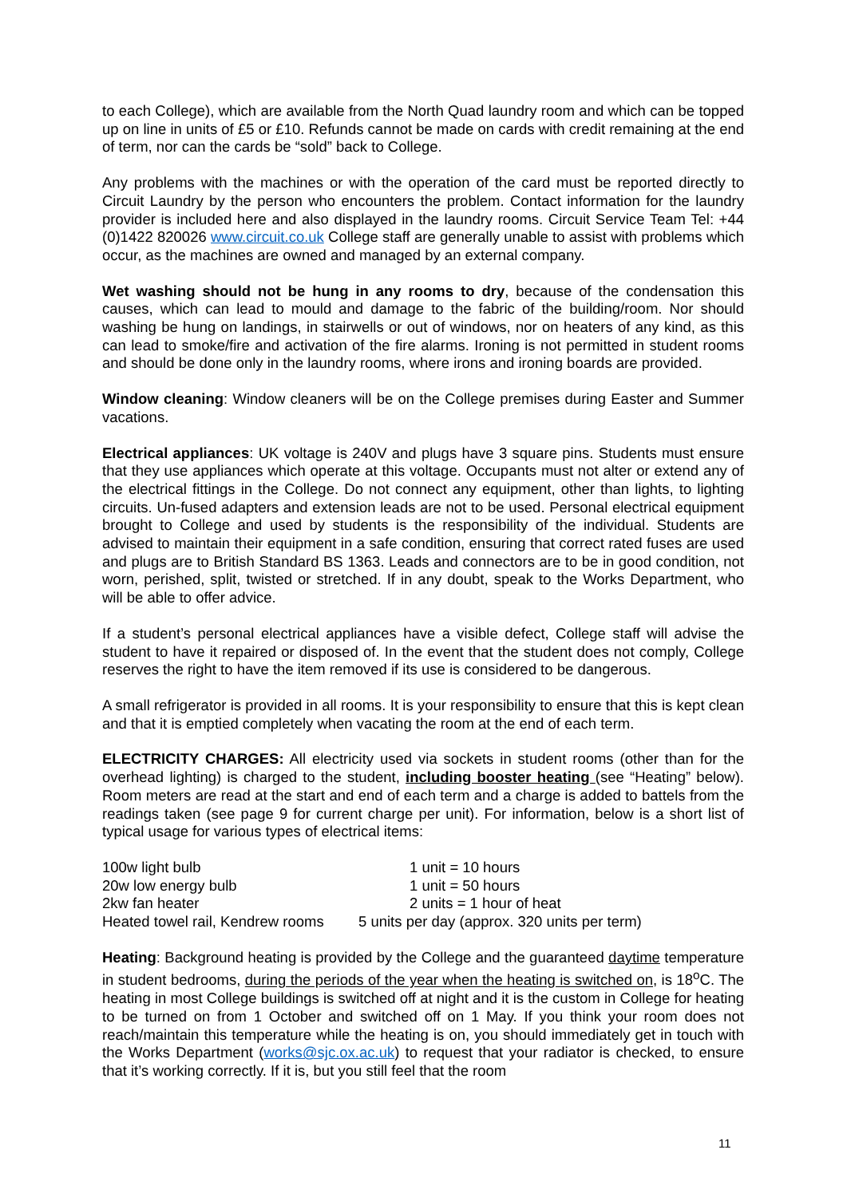to each College), which are available from the North Quad laundry room and which can be topped up on line in units of £5 or £10. Refunds cannot be made on cards with credit remaining at the end of term, nor can the cards be “sold” back to College.
Any problems with the machines or with the operation of the card must be reported directly to Circuit Laundry by the person who encounters the problem. Contact information for the laundry provider is included here and also displayed in the laundry rooms. Circuit Service Team Tel: +44 (0)1422 820026 www.circuit.co.uk College staff are generally unable to assist with problems which occur, as the machines are owned and managed by an external company.
Wet washing should not be hung in any rooms to dry, because of the condensation this causes, which can lead to mould and damage to the fabric of the building/room. Nor should washing be hung on landings, in stairwells or out of windows, nor on heaters of any kind, as this can lead to smoke/fire and activation of the fire alarms. Ironing is not permitted in student rooms and should be done only in the laundry rooms, where irons and ironing boards are provided.
Window cleaning: Window cleaners will be on the College premises during Easter and Summer vacations.
Electrical appliances: UK voltage is 240V and plugs have 3 square pins. Students must ensure that they use appliances which operate at this voltage. Occupants must not alter or extend any of the electrical fittings in the College. Do not connect any equipment, other than lights, to lighting circuits. Un-fused adapters and extension leads are not to be used. Personal electrical equipment brought to College and used by students is the responsibility of the individual. Students are advised to maintain their equipment in a safe condition, ensuring that correct rated fuses are used and plugs are to British Standard BS 1363. Leads and connectors are to be in good condition, not worn, perished, split, twisted or stretched. If in any doubt, speak to the Works Department, who will be able to offer advice.
If a student’s personal electrical appliances have a visible defect, College staff will advise the student to have it repaired or disposed of. In the event that the student does not comply, College reserves the right to have the item removed if its use is considered to be dangerous.
A small refrigerator is provided in all rooms. It is your responsibility to ensure that this is kept clean and that it is emptied completely when vacating the room at the end of each term.
ELECTRICITY CHARGES: All electricity used via sockets in student rooms (other than for the overhead lighting) is charged to the student, including booster heating (see “Heating” below). Room meters are read at the start and end of each term and a charge is added to battels from the readings taken (see page 9 for current charge per unit). For information, below is a short list of typical usage for various types of electrical items:
| 100w light bulb | 1 unit = 10 hours |
| 20w low energy bulb | 1 unit = 50 hours |
| 2kw fan heater | 2 units = 1 hour of heat |
| Heated towel rail, Kendrew rooms | 5 units per day (approx. 320 units per term) |
Heating: Background heating is provided by the College and the guaranteed daytime temperature in student bedrooms, during the periods of the year when the heating is switched on, is 18<sup>o</sup>C. The heating in most College buildings is switched off at night and it is the custom in College for heating to be turned on from 1 October and switched off on 1 May. If you think your room does not reach/maintain this temperature while the heating is on, you should immediately get in touch with the Works Department (works@sjc.ox.ac.uk) to request that your radiator is checked, to ensure that it’s working correctly. If it is, but you still feel that the room
11